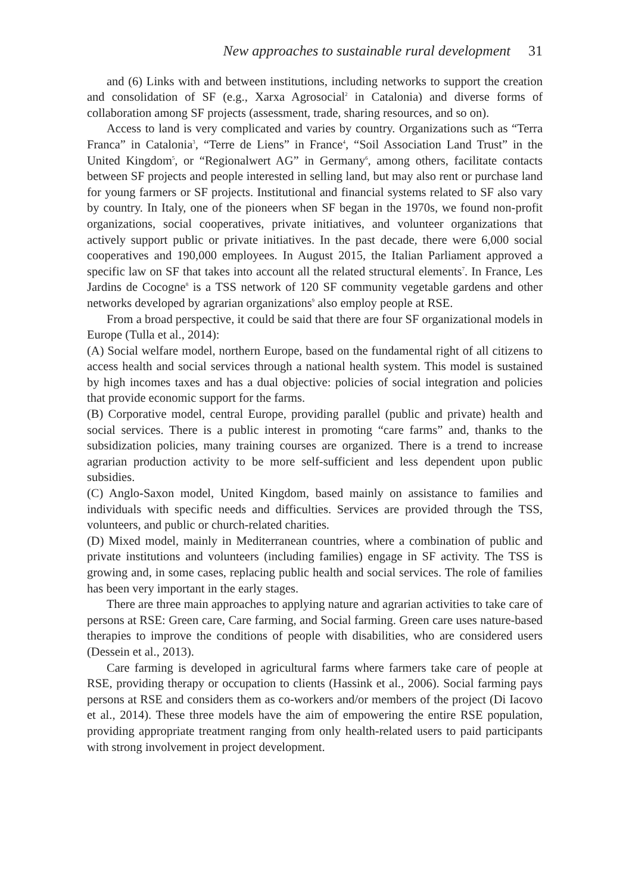New approaches to sustainable rural development 31
and (6) Links with and between institutions, including networks to support the creation and consolidation of SF (e.g., Xarxa Agrosocial<sup>2</sup> in Catalonia) and diverse forms of collaboration among SF projects (assessment, trade, sharing resources, and so on).
Access to land is very complicated and varies by country. Organizations such as “Terra Franca” in Catalonia<sup>3</sup>, “Terre de Liens” in France<sup>4</sup>, “Soil Association Land Trust” in the United Kingdom<sup>5</sup>, or “Regionalwert AG” in Germany<sup>6</sup>, among others, facilitate contacts between SF projects and people interested in selling land, but may also rent or purchase land for young farmers or SF projects. Institutional and financial systems related to SF also vary by country. In Italy, one of the pioneers when SF began in the 1970s, we found non-profit organizations, social cooperatives, private initiatives, and volunteer organizations that actively support public or private initiatives. In the past decade, there were 6,000 social cooperatives and 190,000 employees. In August 2015, the Italian Parliament approved a specific law on SF that takes into account all the related structural elements<sup>7</sup>. In France, Les Jardins de Cocogne<sup>8</sup> is a TSS network of 120 SF community vegetable gardens and other networks developed by agrarian organizations<sup>9</sup> also employ people at RSE.
From a broad perspective, it could be said that there are four SF organizational models in Europe (Tulla et al., 2014):
(A) Social welfare model, northern Europe, based on the fundamental right of all citizens to access health and social services through a national health system. This model is sustained by high incomes taxes and has a dual objective: policies of social integration and policies that provide economic support for the farms.
(B) Corporative model, central Europe, providing parallel (public and private) health and social services. There is a public interest in promoting “care farms” and, thanks to the subsidization policies, many training courses are organized. There is a trend to increase agrarian production activity to be more self-sufficient and less dependent upon public subsidies.
(C) Anglo-Saxon model, United Kingdom, based mainly on assistance to families and individuals with specific needs and difficulties. Services are provided through the TSS, volunteers, and public or church-related charities.
(D) Mixed model, mainly in Mediterranean countries, where a combination of public and private institutions and volunteers (including families) engage in SF activity. The TSS is growing and, in some cases, replacing public health and social services. The role of families has been very important in the early stages.
There are three main approaches to applying nature and agrarian activities to take care of persons at RSE: Green care, Care farming, and Social farming. Green care uses nature-based therapies to improve the conditions of people with disabilities, who are considered users (Dessein et al., 2013).
Care farming is developed in agricultural farms where farmers take care of people at RSE, providing therapy or occupation to clients (Hassink et al., 2006). Social farming pays persons at RSE and considers them as co-workers and/or members of the project (Di Iacovo et al., 2014). These three models have the aim of empowering the entire RSE population, providing appropriate treatment ranging from only health-related users to paid participants with strong involvement in project development.